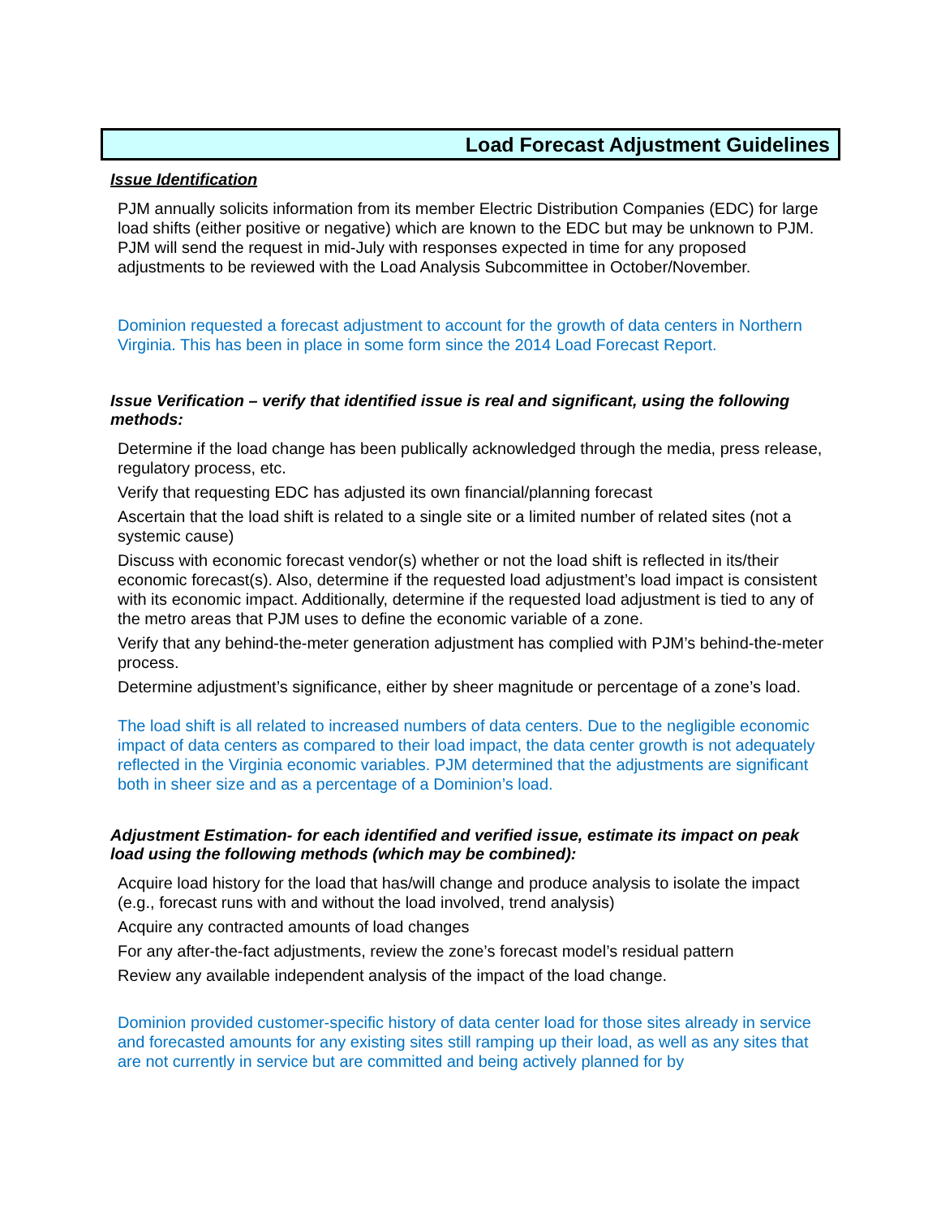Load Forecast Adjustment Guidelines
Issue Identification
PJM annually solicits information from its member Electric Distribution Companies (EDC) for large load shifts (either positive or negative) which are known to the EDC but may be unknown to PJM. PJM will send the request in mid-July with responses expected in time for any proposed adjustments to be reviewed with the Load Analysis Subcommittee in October/November.
Dominion requested a forecast adjustment to account for the growth of data centers in Northern Virginia. This has been in place in some form since the 2014 Load Forecast Report.
Issue Verification – verify that identified issue is real and significant, using the following methods:
Determine if the load change has been publically acknowledged through the media, press release, regulatory process, etc.
Verify that requesting EDC has adjusted its own financial/planning forecast
Ascertain that the load shift is related to a single site or a limited number of related sites (not a systemic cause)
Discuss with economic forecast vendor(s) whether or not the load shift is reflected in its/their economic forecast(s). Also, determine if the requested load adjustment’s load impact is consistent with its economic impact. Additionally, determine if the requested load adjustment is tied to any of the metro areas that PJM uses to define the economic variable of a zone.
Verify that any behind-the-meter generation adjustment has complied with PJM’s behind-the-meter process.
Determine adjustment’s significance, either by sheer magnitude or percentage of a zone’s load.
The load shift is all related to increased numbers of data centers. Due to the negligible economic impact of data centers as compared to their load impact, the data center growth is not adequately reflected in the Virginia economic variables. PJM determined that the adjustments are significant both in sheer size and as a percentage of a Dominion’s load.
Adjustment Estimation- for each identified and verified issue, estimate its impact on peak load using the following methods (which may be combined):
Acquire load history for the load that has/will change and produce analysis to isolate the impact (e.g., forecast runs with and without the load involved, trend analysis)
Acquire any contracted amounts of load changes
For any after-the-fact adjustments, review the zone’s forecast model’s residual pattern
Review any available independent analysis of the impact of the load change.
Dominion provided customer-specific history of data center load for those sites already in service and forecasted amounts for any existing sites still ramping up their load, as well as any sites that are not currently in service but are committed and being actively planned for by